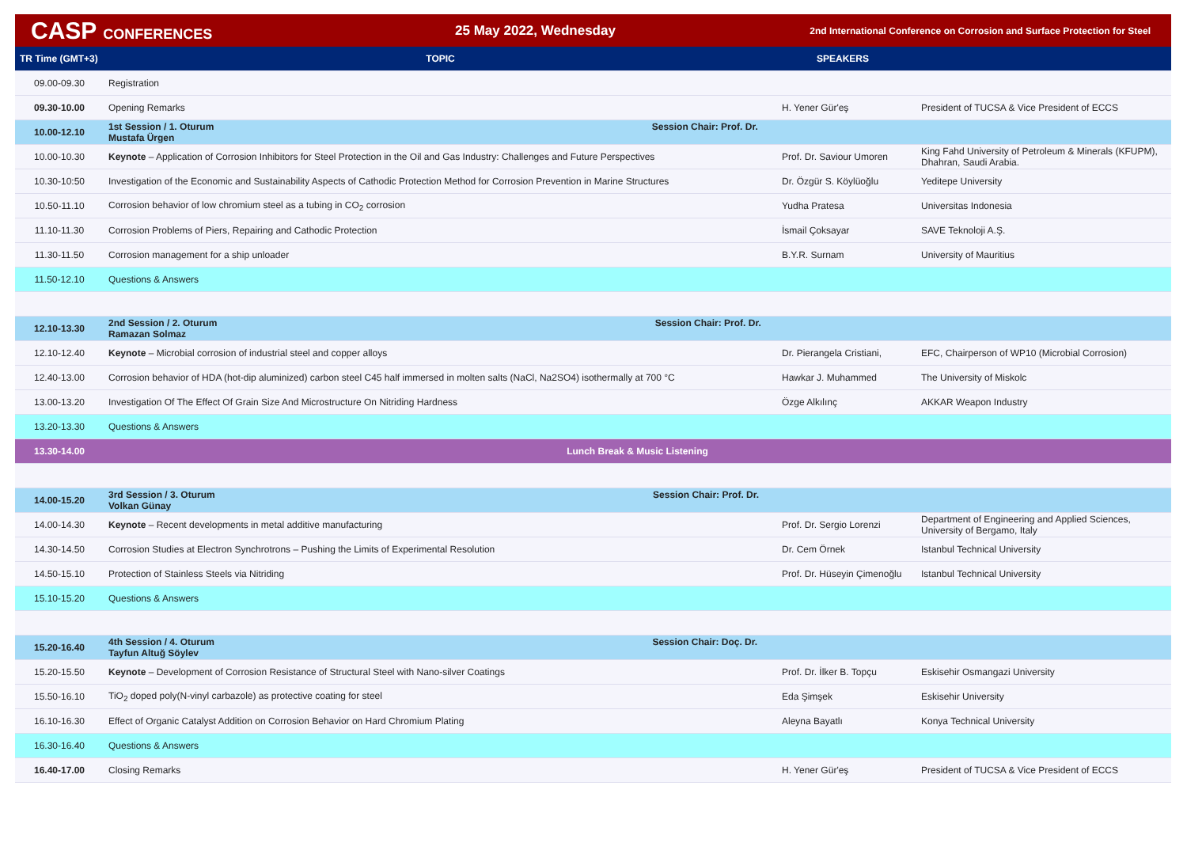CASP CONFERENCES 25 May 2022, Wednesday
2nd International Conference on Corrosion and Surface Protection for Steel
| TR Time (GMT+3) | TOPIC | SPEAKERS | |
| --- | --- | --- | --- |
| 09.00-09.30 | Registration | | |
| 09.30-10.00 | Opening Remarks | H. Yener Gür'eş | President of TUCSA & Vice President of ECCS |
| 10.00-12.10 | 1st Session / 1. Oturum Session Chair: Prof. Dr. Mustafa Ürgen | | |
| 10.00-10.30 | Keynote – Application of Corrosion Inhibitors for Steel Protection in the Oil and Gas Industry: Challenges and Future Perspectives | Prof. Dr. Saviour Umoren | King Fahd University of Petroleum & Minerals (KFUPM), Dhahran, Saudi Arabia. |
| 10.30-10:50 | Investigation of the Economic and Sustainability Aspects of Cathodic Protection Method for Corrosion Prevention in Marine Structures | Dr. Özgür S. Köylüoğlu | Yeditepe University |
| 10.50-11.10 | Corrosion behavior of low chromium steel as a tubing in CO<sub>2</sub> corrosion | Yudha Pratesa | Universitas Indonesia |
| 11.10-11.30 | Corrosion Problems of Piers, Repairing and Cathodic Protection | İsmail Çoksayar | SAVE Teknoloji A.Ş. |
| 11.30-11.50 | Corrosion management for a ship unloader | B.Y.R. Surnam | University of Mauritius |
| 11.50-12.10 | Questions & Answers | | |
| 12.10-13.30 | 2nd Session / 2. Oturum Session Chair: Prof. Dr. Ramazan Solmaz | | |
| 12.10-12.40 | Keynote – Microbial corrosion of industrial steel and copper alloys | Dr. Pierangela Cristiani, | EFC, Chairperson of WP10 (Microbial Corrosion) |
| 12.40-13.00 | Corrosion behavior of HDA (hot-dip aluminized) carbon steel C45 half immersed in molten salts (NaCl, Na2SO4) isothermally at 700 °C | Hawkar J. Muhammed | The University of Miskolc |
| 13.00-13.20 | Investigation Of The Effect Of Grain Size And Microstructure On Nitriding Hardness | Özge Alkılınç | AKKAR Weapon Industry |
| 13.20-13.30 | Questions & Answers | | |
| 13.30-14.00 | Lunch Break & Music Listening | | |
| 14.00-15.20 | 3rd Session / 3. Oturum Session Chair: Prof. Dr. Volkan Günay | | |
| 14.00-14.30 | Keynote – Recent developments in metal additive manufacturing | Prof. Dr. Sergio Lorenzi | Department of Engineering and Applied Sciences, University of Bergamo, Italy |
| 14.30-14.50 | Corrosion Studies at Electron Synchrotrons – Pushing the Limits of Experimental Resolution | Dr. Cem Örnek | Istanbul Technical University |
| 14.50-15.10 | Protection of Stainless Steels via Nitriding | Prof. Dr. Hüseyin Çimenoğlu | Istanbul Technical University |
| 15.10-15.20 | Questions & Answers | | |
| 15.20-16.40 | 4th Session / 4. Oturum Session Chair: Doç. Dr. Tayfun Altuğ Söylev | | |
| 15.20-15.50 | Keynote – Development of Corrosion Resistance of Structural Steel with Nano-silver Coatings | Prof. Dr. İlker B. Topçu | Eskisehir Osmangazi University |
| 15.50-16.10 | TiO<sub>2</sub> doped poly(N-vinyl carbazole) as protective coating for steel | Eda Şimşek | Eskisehir University |
| 16.10-16.30 | Effect of Organic Catalyst Addition on Corrosion Behavior on Hard Chromium Plating | Aleyna Bayatlı | Konya Technical University |
| 16.30-16.40 | Questions & Answers | | |
| 16.40-17.00 | Closing Remarks | H. Yener Gür'eş | President of TUCSA & Vice President of ECCS |